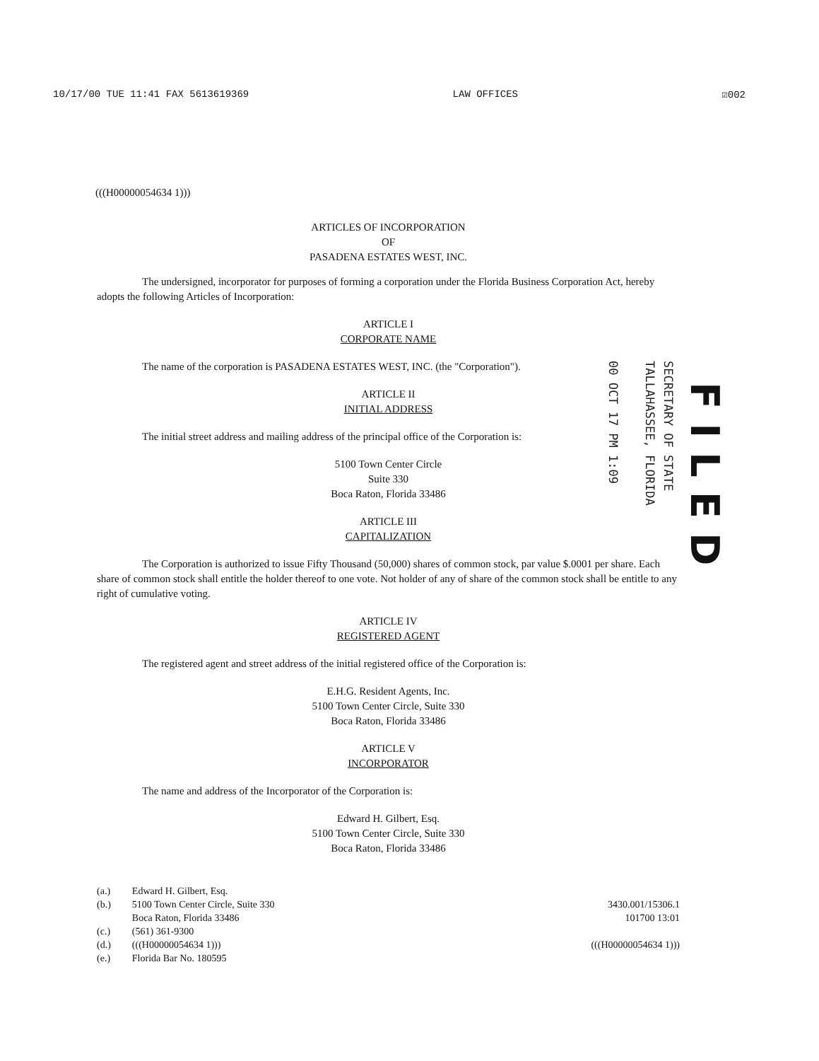10/17/00 TUE 11:41 FAX 5613619369 LAW OFFICES ☑002
(((H00000054634 1)))
ARTICLES OF INCORPORATION
OF
PASADENA ESTATES WEST, INC.
The undersigned, incorporator for purposes of forming a corporation under the Florida Business Corporation Act, hereby adopts the following Articles of Incorporation:
ARTICLE I
CORPORATE NAME
The name of the corporation is PASADENA ESTATES WEST, INC. (the "Corporation").
ARTICLE II
INITIAL ADDRESS
The initial street address and mailing address of the principal office of the Corporation is:
5100 Town Center Circle
Suite 330
Boca Raton, Florida 33486
ARTICLE III
CAPITALIZATION
The Corporation is authorized to issue Fifty Thousand (50,000) shares of common stock, par value $.0001 per share. Each share of common stock shall entitle the holder thereof to one vote. Not holder of any of share of the common stock shall be entitle to any right of cumulative voting.
ARTICLE IV
REGISTERED AGENT
The registered agent and street address of the initial registered office of the Corporation is:
E.H.G. Resident Agents, Inc.
5100 Town Center Circle, Suite 330
Boca Raton, Florida 33486
ARTICLE V
INCORPORATOR
The name and address of the Incorporator of the Corporation is:
Edward H. Gilbert, Esq.
5100 Town Center Circle, Suite 330
Boca Raton, Florida 33486
| (a.) | Edward H. Gilbert, Esq. |
| (b.) | 5100 Town Center Circle, Suite 330 Boca Raton, Florida 33486 |
| (c.) | (561) 361-9300 |
| (d.) | (((H00000054634 1))) |
| (e.) | Florida Bar No. 180595 |
3430.001/15306.1
101700 13:01
(((H00000054634 1)))
SECRETARY OF STATE
TALLAHASSEE, FLORIDA
00 OCT 17 PM 1:09
FILED